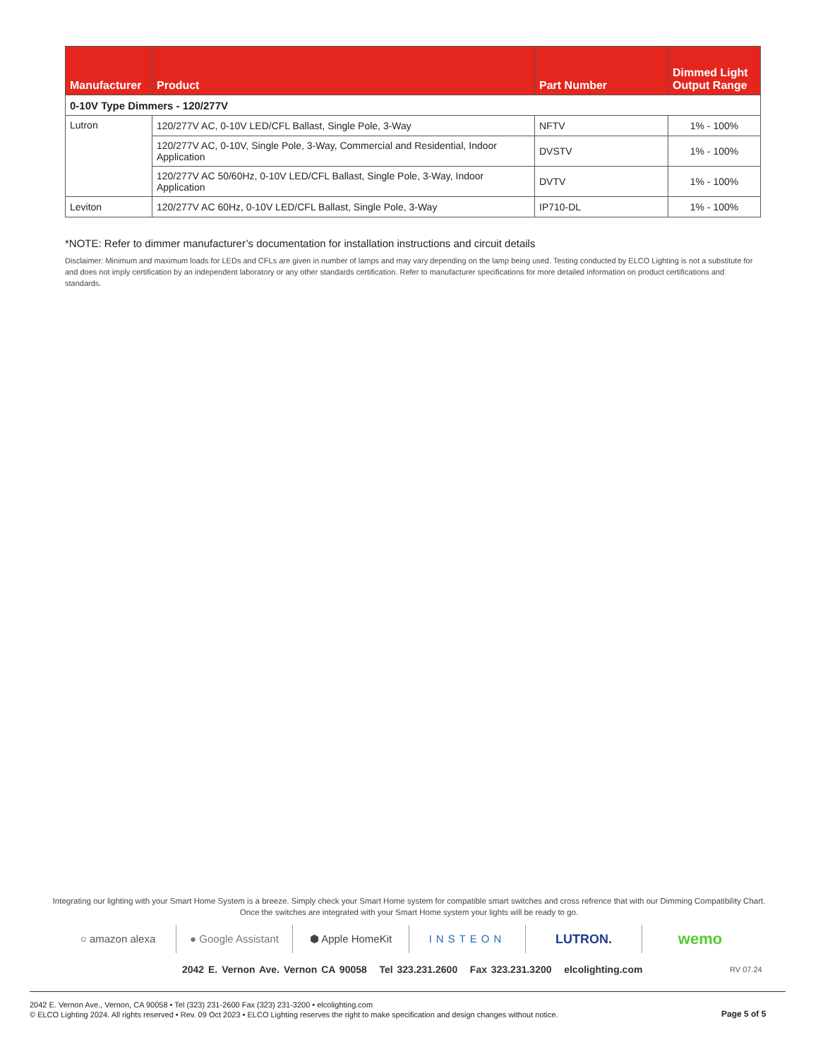| Manufacturer | Product | Part Number | Dimmed Light Output Range |
| --- | --- | --- | --- |
| 0-10V Type Dimmers - 120/277V | | | |
| Lutron | 120/277V AC, 0-10V LED/CFL Ballast, Single Pole, 3-Way | NFTV | 1% - 100% |
| | 120/277V AC, 0-10V, Single Pole, 3-Way, Commercial and Residential, Indoor Application | DVSTV | 1% - 100% |
| | 120/277V AC 50/60Hz, 0-10V LED/CFL Ballast, Single Pole, 3-Way, Indoor Application | DVTV | 1% - 100% |
| Leviton | 120/277V AC 60Hz, 0-10V LED/CFL Ballast, Single Pole, 3-Way | IP710-DL | 1% - 100% |
*NOTE: Refer to dimmer manufacturer’s documentation for installation instructions and circuit details
Disclaimer: Minimum and maximum loads for LEDs and CFLs are given in number of lamps and may vary depending on the lamp being used. Testing conducted by ELCO Lighting is not a substitute for and does not imply certification by an independent laboratory or any other standards certification. Refer to manufacturer specifications for more detailed information on product certifications and standards.
Integrating our lighting with your Smart Home System is a breeze. Simply check your Smart Home system for compatible smart switches and cross refrence that with our Dimming Compatibility Chart.
Once the switches are integrated with your Smart Home system your lights will be ready to go.
○ amazon alexa ● Google Assistant ⬢ Apple HomeKit INSTEON
LUTRON.
wemo
2042 E. Vernon Ave. Vernon CA 90058 Tel 323.231.2600 Fax 323.231.3200 elcolighting.com
RV 07.24
2042 E. Vernon Ave., Vernon, CA 90058 • Tel (323) 231-2600 Fax (323) 231-3200 • elcolighting.com
© ELCO Lighting 2024. All rights reserved • Rev. 09 Oct 2023 • ELCO Lighting reserves the right to make specification and design changes without notice.
Page 5 of 5